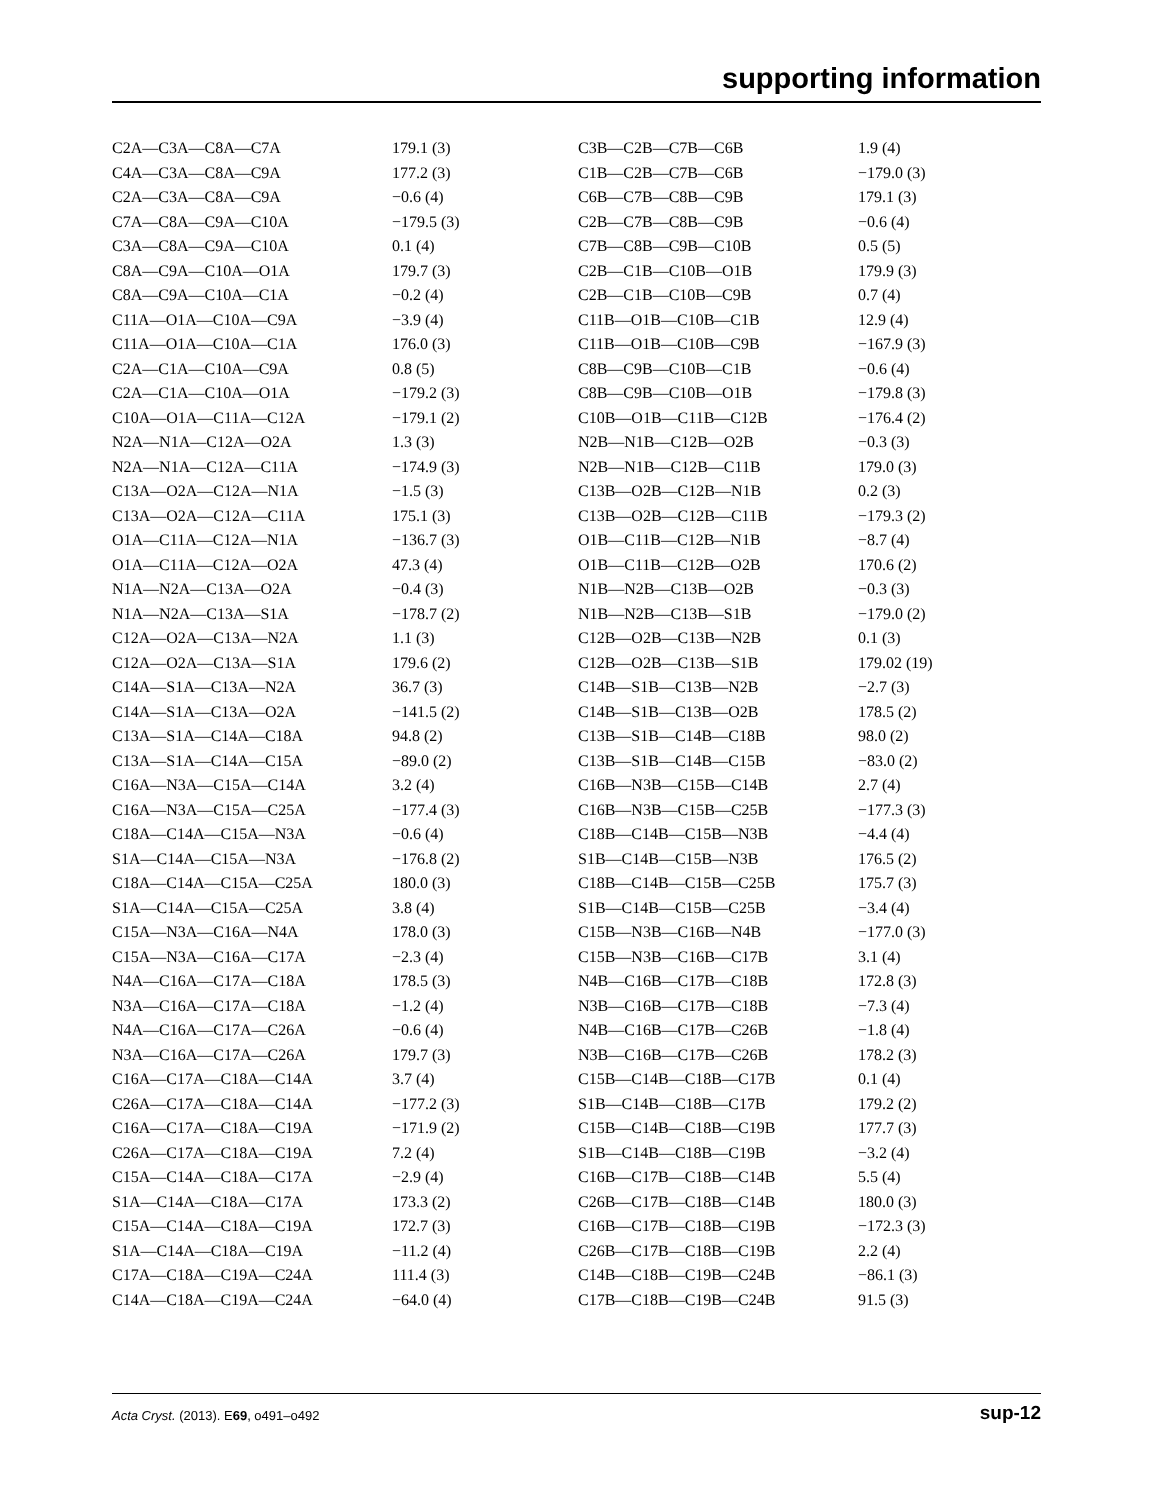supporting information
| C2A—C3A—C8A—C7A | 179.1 (3) |
| C4A—C3A—C8A—C9A | 177.2 (3) |
| C2A—C3A—C8A—C9A | −0.6 (4) |
| C7A—C8A—C9A—C10A | −179.5 (3) |
| C3A—C8A—C9A—C10A | 0.1 (4) |
| C8A—C9A—C10A—O1A | 179.7 (3) |
| C8A—C9A—C10A—C1A | −0.2 (4) |
| C11A—O1A—C10A—C9A | −3.9 (4) |
| C11A—O1A—C10A—C1A | 176.0 (3) |
| C2A—C1A—C10A—C9A | 0.8 (5) |
| C2A—C1A—C10A—O1A | −179.2 (3) |
| C10A—O1A—C11A—C12A | −179.1 (2) |
| N2A—N1A—C12A—O2A | 1.3 (3) |
| N2A—N1A—C12A—C11A | −174.9 (3) |
| C13A—O2A—C12A—N1A | −1.5 (3) |
| C13A—O2A—C12A—C11A | 175.1 (3) |
| O1A—C11A—C12A—N1A | −136.7 (3) |
| O1A—C11A—C12A—O2A | 47.3 (4) |
| N1A—N2A—C13A—O2A | −0.4 (3) |
| N1A—N2A—C13A—S1A | −178.7 (2) |
| C12A—O2A—C13A—N2A | 1.1 (3) |
| C12A—O2A—C13A—S1A | 179.6 (2) |
| C14A—S1A—C13A—N2A | 36.7 (3) |
| C14A—S1A—C13A—O2A | −141.5 (2) |
| C13A—S1A—C14A—C18A | 94.8 (2) |
| C13A—S1A—C14A—C15A | −89.0 (2) |
| C16A—N3A—C15A—C14A | 3.2 (4) |
| C16A—N3A—C15A—C25A | −177.4 (3) |
| C18A—C14A—C15A—N3A | −0.6 (4) |
| S1A—C14A—C15A—N3A | −176.8 (2) |
| C18A—C14A—C15A—C25A | 180.0 (3) |
| S1A—C14A—C15A—C25A | 3.8 (4) |
| C15A—N3A—C16A—N4A | 178.0 (3) |
| C15A—N3A—C16A—C17A | −2.3 (4) |
| N4A—C16A—C17A—C18A | 178.5 (3) |
| N3A—C16A—C17A—C18A | −1.2 (4) |
| N4A—C16A—C17A—C26A | −0.6 (4) |
| N3A—C16A—C17A—C26A | 179.7 (3) |
| C16A—C17A—C18A—C14A | 3.7 (4) |
| C26A—C17A—C18A—C14A | −177.2 (3) |
| C16A—C17A—C18A—C19A | −171.9 (2) |
| C26A—C17A—C18A—C19A | 7.2 (4) |
| C15A—C14A—C18A—C17A | −2.9 (4) |
| S1A—C14A—C18A—C17A | 173.3 (2) |
| C15A—C14A—C18A—C19A | 172.7 (3) |
| S1A—C14A—C18A—C19A | −11.2 (4) |
| C17A—C18A—C19A—C24A | 111.4 (3) |
| C14A—C18A—C19A—C24A | −64.0 (4) |
| C3B—C2B—C7B—C6B | 1.9 (4) |
| C1B—C2B—C7B—C6B | −179.0 (3) |
| C6B—C7B—C8B—C9B | 179.1 (3) |
| C2B—C7B—C8B—C9B | −0.6 (4) |
| C7B—C8B—C9B—C10B | 0.5 (5) |
| C2B—C1B—C10B—O1B | 179.9 (3) |
| C2B—C1B—C10B—C9B | 0.7 (4) |
| C11B—O1B—C10B—C1B | 12.9 (4) |
| C11B—O1B—C10B—C9B | −167.9 (3) |
| C8B—C9B—C10B—C1B | −0.6 (4) |
| C8B—C9B—C10B—O1B | −179.8 (3) |
| C10B—O1B—C11B—C12B | −176.4 (2) |
| N2B—N1B—C12B—O2B | −0.3 (3) |
| N2B—N1B—C12B—C11B | 179.0 (3) |
| C13B—O2B—C12B—N1B | 0.2 (3) |
| C13B—O2B—C12B—C11B | −179.3 (2) |
| O1B—C11B—C12B—N1B | −8.7 (4) |
| O1B—C11B—C12B—O2B | 170.6 (2) |
| N1B—N2B—C13B—O2B | −0.3 (3) |
| N1B—N2B—C13B—S1B | −179.0 (2) |
| C12B—O2B—C13B—N2B | 0.1 (3) |
| C12B—O2B—C13B—S1B | 179.02 (19) |
| C14B—S1B—C13B—N2B | −2.7 (3) |
| C14B—S1B—C13B—O2B | 178.5 (2) |
| C13B—S1B—C14B—C18B | 98.0 (2) |
| C13B—S1B—C14B—C15B | −83.0 (2) |
| C16B—N3B—C15B—C14B | 2.7 (4) |
| C16B—N3B—C15B—C25B | −177.3 (3) |
| C18B—C14B—C15B—N3B | −4.4 (4) |
| S1B—C14B—C15B—N3B | 176.5 (2) |
| C18B—C14B—C15B—C25B | 175.7 (3) |
| S1B—C14B—C15B—C25B | −3.4 (4) |
| C15B—N3B—C16B—N4B | −177.0 (3) |
| C15B—N3B—C16B—C17B | 3.1 (4) |
| N4B—C16B—C17B—C18B | 172.8 (3) |
| N3B—C16B—C17B—C18B | −7.3 (4) |
| N4B—C16B—C17B—C26B | −1.8 (4) |
| N3B—C16B—C17B—C26B | 178.2 (3) |
| C15B—C14B—C18B—C17B | 0.1 (4) |
| S1B—C14B—C18B—C17B | 179.2 (2) |
| C15B—C14B—C18B—C19B | 177.7 (3) |
| S1B—C14B—C18B—C19B | −3.2 (4) |
| C16B—C17B—C18B—C14B | 5.5 (4) |
| C26B—C17B—C18B—C14B | 180.0 (3) |
| C16B—C17B—C18B—C19B | −172.3 (3) |
| C26B—C17B—C18B—C19B | 2.2 (4) |
| C14B—C18B—C19B—C24B | −86.1 (3) |
| C17B—C18B—C19B—C24B | 91.5 (3) |
Acta Cryst. (2013). E69, o491–o492 sup-12